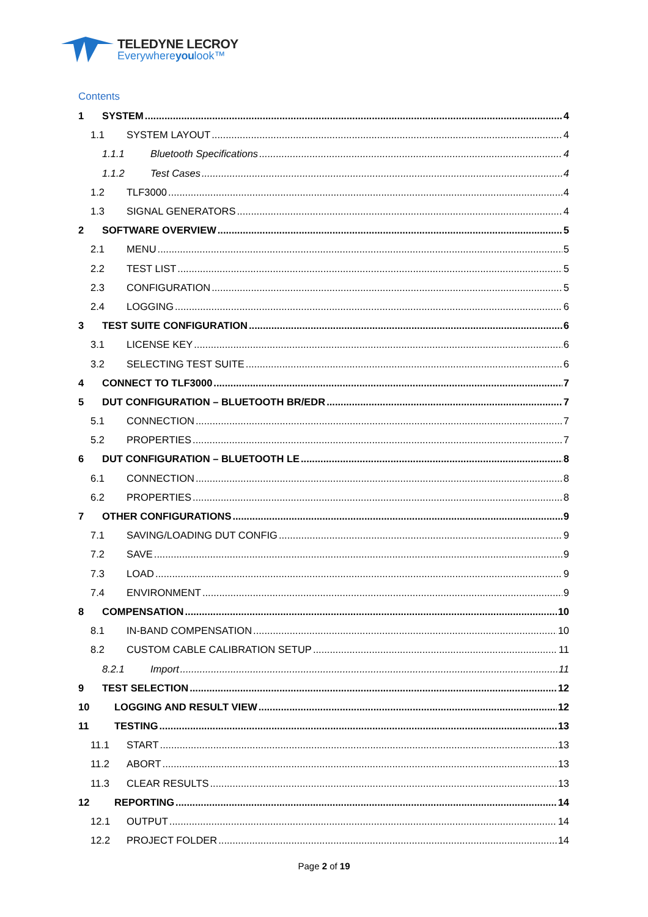TELEDYNE LECROY
Everywhereyoulook™
Contents
1 SYSTEM 4
1.1 SYSTEM LAYOUT 4
1.1.1 Bluetooth Specifications 4
1.1.2 Test Cases 4
1.2 TLF3000 4
1.3 SIGNAL GENERATORS 4
2 SOFTWARE OVERVIEW 5
2.1 MENU 5
2.2 TEST LIST 5
2.3 CONFIGURATION 5
2.4 LOGGING 6
3 TEST SUITE CONFIGURATION 6
3.1 LICENSE KEY 6
3.2 SELECTING TEST SUITE 6
4 CONNECT TO TLF3000 7
5 DUT CONFIGURATION – BLUETOOTH BR/EDR 7
5.1 CONNECTION 7
5.2 PROPERTIES 7
6 DUT CONFIGURATION – BLUETOOTH LE 8
6.1 CONNECTION 8
6.2 PROPERTIES 8
7 OTHER CONFIGURATIONS 9
7.1 SAVING/LOADING DUT CONFIG 9
7.2 SAVE 9
7.3 LOAD 9
7.4 ENVIRONMENT 9
8 COMPENSATION 10
8.1 IN-BAND COMPENSATION 10
8.2 CUSTOM CABLE CALIBRATION SETUP 11
8.2.1 Import 11
9 TEST SELECTION 12
10 LOGGING AND RESULT VIEW 12
11 TESTING 13
11.1 START 13
11.2 ABORT 13
11.3 CLEAR RESULTS 13
12 REPORTING 14
12.1 OUTPUT 14
12.2 PROJECT FOLDER 14
Page 2 of 19